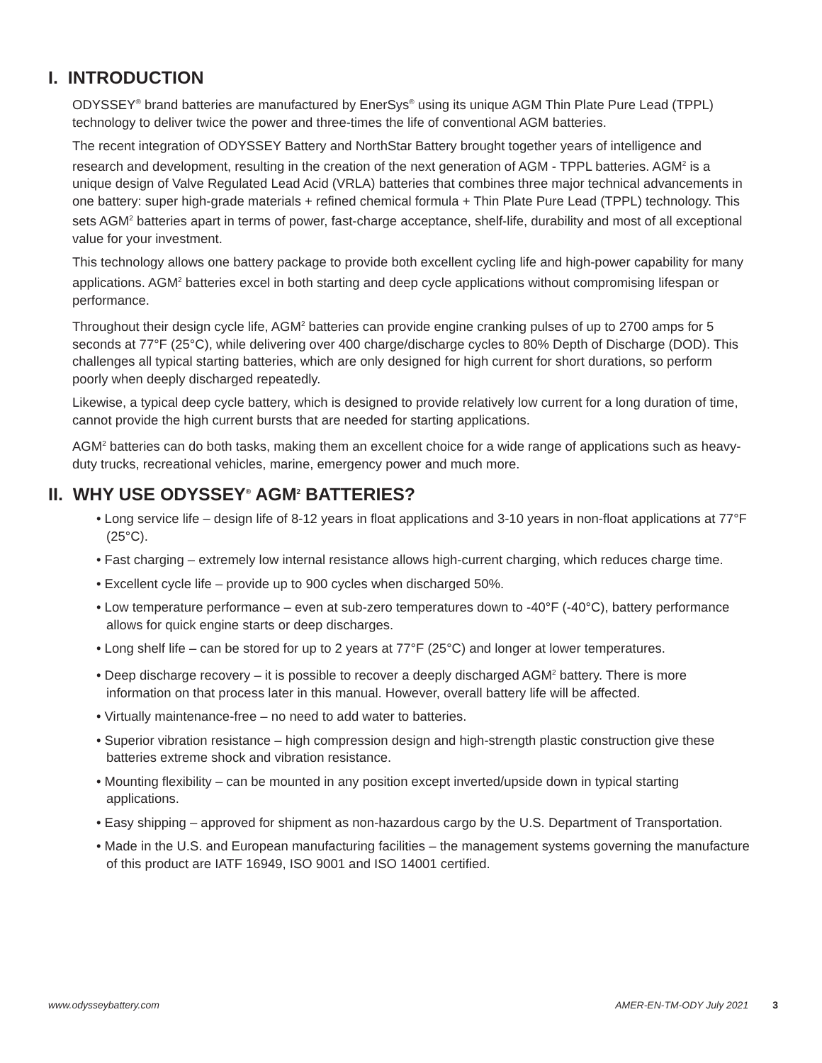I. INTRODUCTION
ODYSSEY<sup>®</sup> brand batteries are manufactured by EnerSys<sup>®</sup> using its unique AGM Thin Plate Pure Lead (TPPL) technology to deliver twice the power and three-times the life of conventional AGM batteries.
The recent integration of ODYSSEY Battery and NorthStar Battery brought together years of intelligence and research and development, resulting in the creation of the next generation of AGM - TPPL batteries. AGM<sup>2</sup> is a unique design of Valve Regulated Lead Acid (VRLA) batteries that combines three major technical advancements in one battery: super high-grade materials + refined chemical formula + Thin Plate Pure Lead (TPPL) technology. This sets AGM<sup>2</sup> batteries apart in terms of power, fast-charge acceptance, shelf-life, durability and most of all exceptional value for your investment.
This technology allows one battery package to provide both excellent cycling life and high-power capability for many applications. AGM<sup>2</sup> batteries excel in both starting and deep cycle applications without compromising lifespan or performance.
Throughout their design cycle life, AGM<sup>2</sup> batteries can provide engine cranking pulses of up to 2700 amps for 5 seconds at 77°F (25°C), while delivering over 400 charge/discharge cycles to 80% Depth of Discharge (DOD). This challenges all typical starting batteries, which are only designed for high current for short durations, so perform poorly when deeply discharged repeatedly.
Likewise, a typical deep cycle battery, which is designed to provide relatively low current for a long duration of time, cannot provide the high current bursts that are needed for starting applications.
AGM<sup>2</sup> batteries can do both tasks, making them an excellent choice for a wide range of applications such as heavy-duty trucks, recreational vehicles, marine, emergency power and much more.
II. WHY USE ODYSSEY<sup>®</sup> AGM<sup>2</sup> BATTERIES?
• Long service life – design life of 8-12 years in float applications and 3-10 years in non-float applications at 77°F (25°C).
• Fast charging – extremely low internal resistance allows high-current charging, which reduces charge time.
• Excellent cycle life – provide up to 900 cycles when discharged 50%.
• Low temperature performance – even at sub-zero temperatures down to -40°F (-40°C), battery performance allows for quick engine starts or deep discharges.
• Long shelf life – can be stored for up to 2 years at 77°F (25°C) and longer at lower temperatures.
• Deep discharge recovery – it is possible to recover a deeply discharged AGM<sup>2</sup> battery. There is more information on that process later in this manual. However, overall battery life will be affected.
• Virtually maintenance-free – no need to add water to batteries.
• Superior vibration resistance – high compression design and high-strength plastic construction give these batteries extreme shock and vibration resistance.
• Mounting flexibility – can be mounted in any position except inverted/upside down in typical starting applications.
• Easy shipping – approved for shipment as non-hazardous cargo by the U.S. Department of Transportation.
• Made in the U.S. and European manufacturing facilities – the management systems governing the manufacture of this product are IATF 16949, ISO 9001 and ISO 14001 certified.
www.odysseybattery.com AMER-EN-TM-ODY July 2021 3